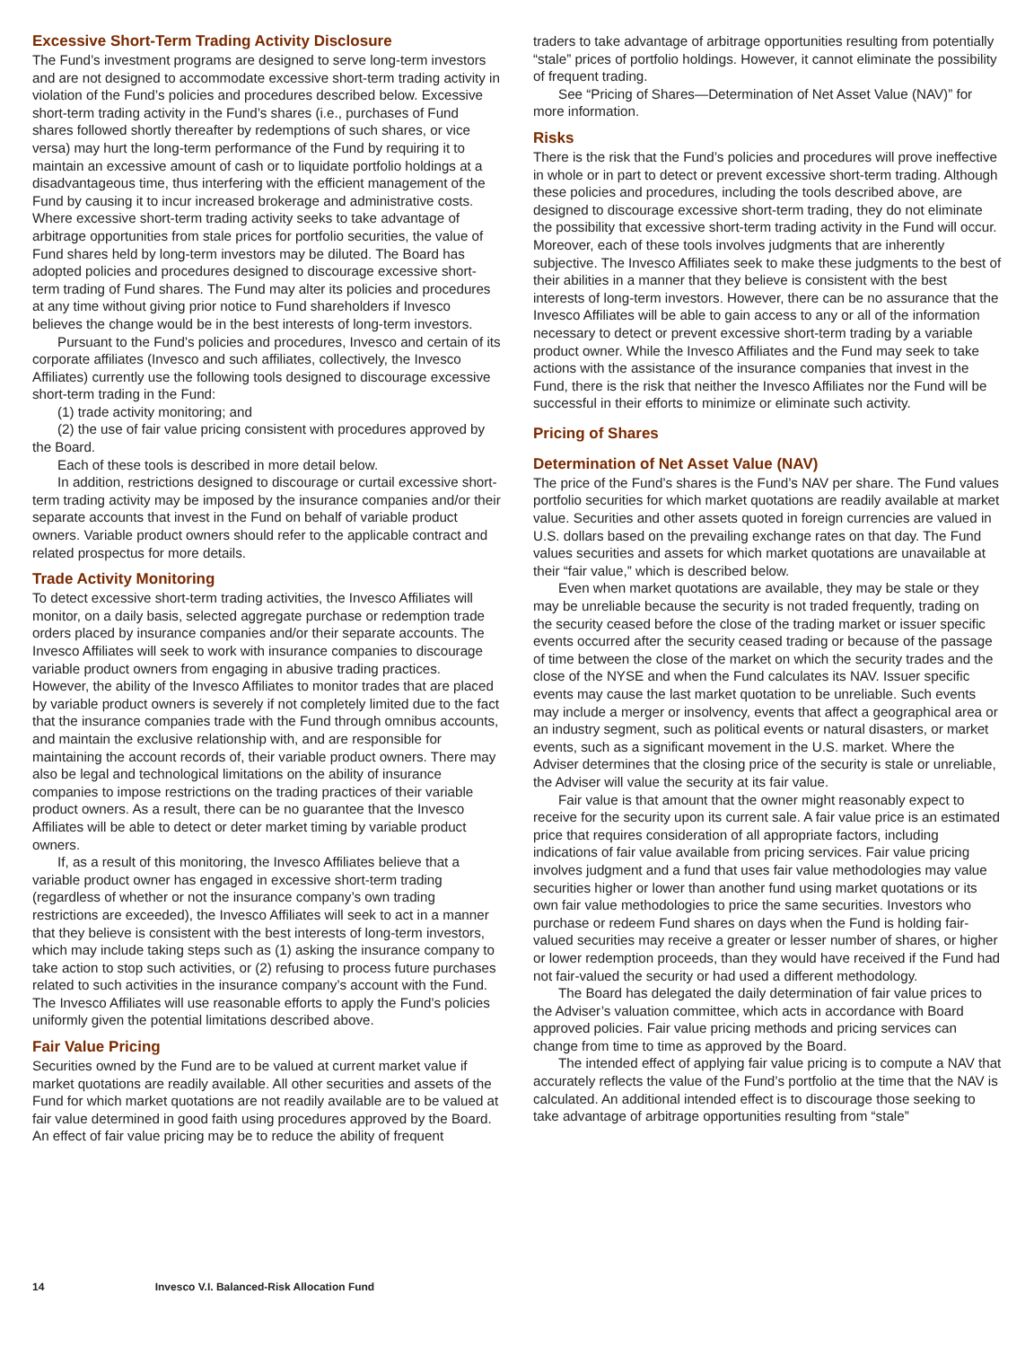Excessive Short-Term Trading Activity Disclosure
The Fund’s investment programs are designed to serve long-term investors and are not designed to accommodate excessive short-term trading activity in violation of the Fund’s policies and procedures described below. Excessive short-term trading activity in the Fund’s shares (i.e., purchases of Fund shares followed shortly thereafter by redemptions of such shares, or vice versa) may hurt the long-term performance of the Fund by requiring it to maintain an excessive amount of cash or to liquidate portfolio holdings at a disadvantageous time, thus interfering with the efficient management of the Fund by causing it to incur increased brokerage and administrative costs. Where excessive short-term trading activity seeks to take advantage of arbitrage opportunities from stale prices for portfolio securities, the value of Fund shares held by long-term investors may be diluted. The Board has adopted policies and procedures designed to discourage excessive short-term trading of Fund shares. The Fund may alter its policies and procedures at any time without giving prior notice to Fund shareholders if Invesco believes the change would be in the best interests of long-term investors.
Pursuant to the Fund’s policies and procedures, Invesco and certain of its corporate affiliates (Invesco and such affiliates, collectively, the Invesco Affiliates) currently use the following tools designed to discourage excessive short-term trading in the Fund:
(1) trade activity monitoring; and
(2) the use of fair value pricing consistent with procedures approved by the Board.
Each of these tools is described in more detail below.
In addition, restrictions designed to discourage or curtail excessive short-term trading activity may be imposed by the insurance companies and/or their separate accounts that invest in the Fund on behalf of variable product owners. Variable product owners should refer to the applicable contract and related prospectus for more details.
Trade Activity Monitoring
To detect excessive short-term trading activities, the Invesco Affiliates will monitor, on a daily basis, selected aggregate purchase or redemption trade orders placed by insurance companies and/or their separate accounts. The Invesco Affiliates will seek to work with insurance companies to discourage variable product owners from engaging in abusive trading practices. However, the ability of the Invesco Affiliates to monitor trades that are placed by variable product owners is severely if not completely limited due to the fact that the insurance companies trade with the Fund through omnibus accounts, and maintain the exclusive relationship with, and are responsible for maintaining the account records of, their variable product owners. There may also be legal and technological limitations on the ability of insurance companies to impose restrictions on the trading practices of their variable product owners. As a result, there can be no guarantee that the Invesco Affiliates will be able to detect or deter market timing by variable product owners.
If, as a result of this monitoring, the Invesco Affiliates believe that a variable product owner has engaged in excessive short-term trading (regardless of whether or not the insurance company’s own trading restrictions are exceeded), the Invesco Affiliates will seek to act in a manner that they believe is consistent with the best interests of long-term investors, which may include taking steps such as (1) asking the insurance company to take action to stop such activities, or (2) refusing to process future purchases related to such activities in the insurance company’s account with the Fund. The Invesco Affiliates will use reasonable efforts to apply the Fund’s policies uniformly given the potential limitations described above.
Fair Value Pricing
Securities owned by the Fund are to be valued at current market value if market quotations are readily available. All other securities and assets of the Fund for which market quotations are not readily available are to be valued at fair value determined in good faith using procedures approved by the Board. An effect of fair value pricing may be to reduce the ability of frequent
traders to take advantage of arbitrage opportunities resulting from potentially “stale” prices of portfolio holdings. However, it cannot eliminate the possibility of frequent trading.
See “Pricing of Shares—Determination of Net Asset Value (NAV)” for more information.
Risks
There is the risk that the Fund’s policies and procedures will prove ineffective in whole or in part to detect or prevent excessive short-term trading. Although these policies and procedures, including the tools described above, are designed to discourage excessive short-term trading, they do not eliminate the possibility that excessive short-term trading activity in the Fund will occur. Moreover, each of these tools involves judgments that are inherently subjective. The Invesco Affiliates seek to make these judgments to the best of their abilities in a manner that they believe is consistent with the best interests of long-term investors. However, there can be no assurance that the Invesco Affiliates will be able to gain access to any or all of the information necessary to detect or prevent excessive short-term trading by a variable product owner. While the Invesco Affiliates and the Fund may seek to take actions with the assistance of the insurance companies that invest in the Fund, there is the risk that neither the Invesco Affiliates nor the Fund will be successful in their efforts to minimize or eliminate such activity.
Pricing of Shares
Determination of Net Asset Value (NAV)
The price of the Fund’s shares is the Fund’s NAV per share. The Fund values portfolio securities for which market quotations are readily available at market value. Securities and other assets quoted in foreign currencies are valued in U.S. dollars based on the prevailing exchange rates on that day. The Fund values securities and assets for which market quotations are unavailable at their “fair value,” which is described below.
Even when market quotations are available, they may be stale or they may be unreliable because the security is not traded frequently, trading on the security ceased before the close of the trading market or issuer specific events occurred after the security ceased trading or because of the passage of time between the close of the market on which the security trades and the close of the NYSE and when the Fund calculates its NAV. Issuer specific events may cause the last market quotation to be unreliable. Such events may include a merger or insolvency, events that affect a geographical area or an industry segment, such as political events or natural disasters, or market events, such as a significant movement in the U.S. market. Where the Adviser determines that the closing price of the security is stale or unreliable, the Adviser will value the security at its fair value.
Fair value is that amount that the owner might reasonably expect to receive for the security upon its current sale. A fair value price is an estimated price that requires consideration of all appropriate factors, including indications of fair value available from pricing services. Fair value pricing involves judgment and a fund that uses fair value methodologies may value securities higher or lower than another fund using market quotations or its own fair value methodologies to price the same securities. Investors who purchase or redeem Fund shares on days when the Fund is holding fair-valued securities may receive a greater or lesser number of shares, or higher or lower redemption proceeds, than they would have received if the Fund had not fair-valued the security or had used a different methodology.
The Board has delegated the daily determination of fair value prices to the Adviser’s valuation committee, which acts in accordance with Board approved policies. Fair value pricing methods and pricing services can change from time to time as approved by the Board.
The intended effect of applying fair value pricing is to compute a NAV that accurately reflects the value of the Fund’s portfolio at the time that the NAV is calculated. An additional intended effect is to discourage those seeking to take advantage of arbitrage opportunities resulting from “stale”
14 Invesco V.I. Balanced-Risk Allocation Fund